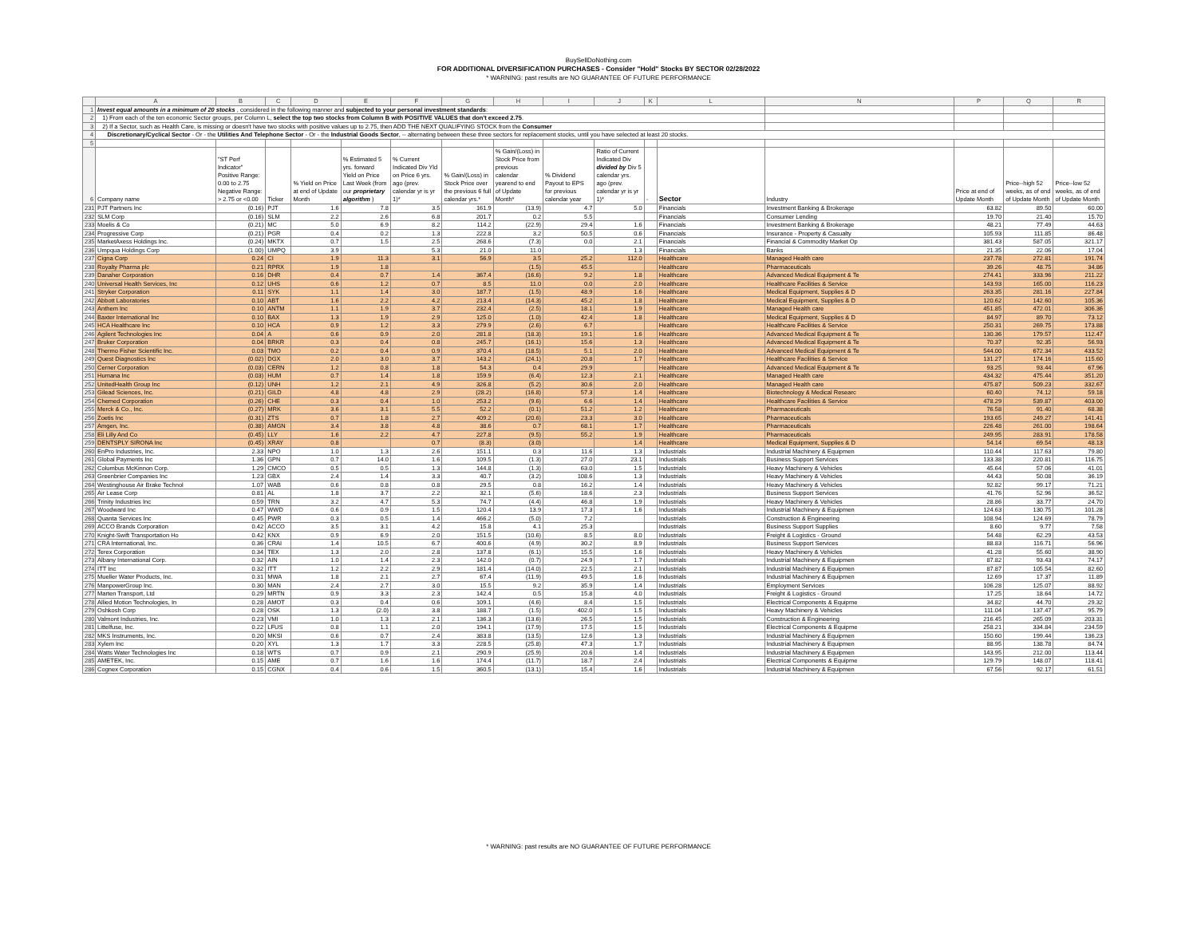BuySellDoNothing.com
FOR ADDITIONAL DIVERSIFICATION PURCHASES - Consider "Hold" Stocks BY SECTOR 02/28/2022
* WARNING: past results are NO GUARANTEE OF FUTURE PERFORMANCE
| | A | B | C | D | E | F | G | H | I | J | K | L | N | P | Q | R |
| --- | --- | --- | --- | --- | --- | --- | --- | --- | --- | --- | --- | --- | --- | --- | --- | --- |
| 1 | Invest equal amounts in a minimum of 20 stocks , considered in the following manner and subjected to your personal investment standards : | | | | | | | | | | | | | | | |
| 2 | 1) From each of the ten economic Sector groups, per Column L, select the top two stocks from Column B with POSITIVE VALUES that don't exceed 2.75 . | | | | | | | | | | | | | | | |
| 3 | 2) If a Sector, such as Health Care, is missing or doesn't have two stocks with positive values up to 2.75, then ADD THE NEXT QUALIFYING STOCK from the Consumer | | | | | | | | | | | | | | | |
| 4 | Discretionary/Cyclical Sector - Or - the Utilities And Telephone Sector - Or - the Industrial Goods Sector , -- alternating between these three sectors for replacement stocks, until you have selected at least 20 stocks. | | | | | | | | | | | | | | | |
| 5 | | | | | | | | | | | | | | | | |
| 6 | Company name | "ST Perf Indicator" Positive Range: 0.00 to 2.75 Negative Range: > 2.75 or <0.00 | Ticker | % Yield on Price at end of Update Month | % Estimated 5 yrs. forward Yield on Price Last Week (from our proprietary algorithm ) | % Current Indicated Div Yld on Price 6 yrs. ago (prev. calendar yr is yr 1)* | % Gain/(Loss) in Stock Price over the previous 6 full calendar yrs.* | % Gain/(Loss) in Stock Price from previous calendar yearend to end of Update Month* | % Dividend Payout to EPS for previous calendar year | Ratio of Current Indicated Div divided by Div 5 calendar yrs. ago (prev. calendar yr is yr 1)* | - | Sector | Industry | Price at end of Update Month | Price--high 52 weeks, as of end of Update Month | Price--low 52 weeks, as of end of Update Month |
| 231 | PJT Partners Inc | (0.16) | PJT | 1.6 | 7.8 | 3.5 | 161.9 | (13.9) | 4.7 | 5.0 | | Financials | Investment Banking & Brokerage | 63.82 | 89.50 | 60.00 |
| 232 | SLM Corp | (0.16) | SLM | 2.2 | 2.6 | 6.8 | 201.7 | 0.2 | 5.5 | | | Financials | Consumer Lending | 19.70 | 21.40 | 15.70 |
| 233 | Moelis & Co | (0.21) | MC | 5.0 | 6.9 | 8.2 | 114.2 | (22.9) | 29.4 | 1.6 | | Financials | Investment Banking & Brokerage | 48.21 | 77.49 | 44.63 |
| 234 | Progressive Corp | (0.21) | PGR | 0.4 | 0.2 | 1.3 | 222.8 | 3.2 | 50.5 | 0.6 | | Financials | Insurance - Property & Casualty | 105.93 | 111.85 | 86.48 |
| 235 | MarketAxess Holdings Inc. | (0.24) | MKTX | 0.7 | 1.5 | 2.5 | 268.6 | (7.3) | 0.0 | 2.1 | | Financials | Financial & Commodity Market Op | 381.43 | 587.05 | 321.17 |
| 236 | Umpqua Holdings Corp | (1.00) | UMPQ | 3.9 | | 5.3 | 21.0 | 11.0 | | 1.3 | | Financials | Banks | 21.35 | 22.06 | 17.04 |
| 237 | Cigna Corp | 0.24 | CI | 1.9 | 11.3 | 3.1 | 56.9 | 3.5 | 25.2 | 112.0 | | Healthcare | Managed Health care | 237.78 | 272.81 | 191.74 |
| 238 | Royalty Pharma plc | 0.21 | RPRX | 1.9 | 1.8 | | | (1.5) | 45.5 | | | Healthcare | Pharmaceuticals | 39.26 | 48.75 | 34.86 |
| 239 | Danaher Corporation | 0.16 | DHR | 0.4 | 0.7 | 1.4 | 367.4 | (16.6) | 9.2 | 1.8 | | Healthcare | Advanced Medical Equipment & Te | 274.41 | 333.96 | 211.22 |
| 240 | Universal Health Services, Inc | 0.12 | UHS | 0.6 | 1.2 | 0.7 | 8.5 | 11.0 | 0.0 | 2.0 | | Healthcare | Healthcare Facilities & Service | 143.93 | 165.00 | 116.23 |
| 241 | Stryker Corporation | 0.11 | SYK | 1.1 | 1.4 | 3.0 | 187.7 | (1.5) | 48.9 | 1.6 | | Healthcare | Medical Equipment, Supplies & D | 263.35 | 281.16 | 227.84 |
| 242 | Abbott Laboratories | 0.10 | ABT | 1.6 | 2.2 | 4.2 | 213.4 | (14.3) | 45.2 | 1.8 | | Healthcare | Medical Equipment, Supplies & D | 120.62 | 142.60 | 105.36 |
| 243 | Anthem Inc | 0.10 | ANTM | 1.1 | 1.9 | 3.7 | 232.4 | (2.5) | 18.1 | 1.9 | | Healthcare | Managed Health care | 451.85 | 472.01 | 306.36 |
| 244 | Baxter International Inc | 0.10 | BAX | 1.3 | 1.9 | 2.9 | 125.0 | (1.0) | 42.4 | 1.8 | | Healthcare | Medical Equipment, Supplies & D | 84.97 | 89.70 | 73.12 |
| 245 | HCA Healthcare Inc | 0.10 | HCA | 0.9 | 1.2 | 3.3 | 279.9 | (2.6) | 6.7 | | | Healthcare | Healthcare Facilities & Service | 250.31 | 269.75 | 173.88 |
| 246 | Agilent Technologies Inc | 0.04 | A | 0.6 | 0.9 | 2.0 | 281.8 | (18.3) | 19.1 | 1.6 | | Healthcare | Advanced Medical Equipment & Te | 130.36 | 179.57 | 112.47 |
| 247 | Bruker Corporation | 0.04 | BRKR | 0.3 | 0.4 | 0.8 | 245.7 | (16.1) | 15.6 | 1.3 | | Healthcare | Advanced Medical Equipment & Te | 70.37 | 92.35 | 56.93 |
| 248 | Thermo Fisher Scientific Inc. | 0.03 | TMO | 0.2 | 0.4 | 0.9 | 370.4 | (18.5) | 5.1 | 2.0 | | Healthcare | Advanced Medical Equipment & Te | 544.00 | 672.34 | 433.52 |
| 249 | Quest Diagnostics Inc | (0.02) | DGX | 2.0 | 3.0 | 3.7 | 143.2 | (24.1) | 20.8 | 1.7 | | Healthcare | Healthcare Facilities & Service | 131.27 | 174.16 | 115.60 |
| 250 | Cerner Corporation | (0.03) | CERN | 1.2 | 0.8 | 1.8 | 54.3 | 0.4 | 29.9 | | | Healthcare | Advanced Medical Equipment & Te | 93.25 | 93.44 | 67.96 |
| 251 | Humana Inc | (0.03) | HUM | 0.7 | 1.4 | 1.8 | 159.9 | (6.4) | 12.3 | 2.1 | | Healthcare | Managed Health care | 434.32 | 475.44 | 351.20 |
| 252 | UnitedHealth Group Inc | (0.12) | UNH | 1.2 | 2.1 | 4.9 | 326.8 | (5.2) | 30.6 | 2.0 | | Healthcare | Managed Health care | 475.87 | 509.23 | 332.67 |
| 253 | Gilead Sciences, Inc. | (0.21) | GILD | 4.8 | 4.8 | 2.9 | (28.2) | (16.8) | 57.3 | 1.4 | | Healthcare | Biotechnology & Medical Researc | 60.40 | 74.12 | 59.18 |
| 254 | Chemed Corporation | (0.26) | CHE | 0.3 | 0.4 | 1.0 | 253.2 | (9.6) | 6.6 | 1.4 | | Healthcare | Healthcare Facilities & Service | 478.29 | 539.87 | 403.00 |
| 255 | Merck & Co., Inc. | (0.27) | MRK | 3.6 | 3.1 | 5.5 | 52.2 | (0.1) | 51.2 | 1.2 | | Healthcare | Pharmaceuticals | 76.58 | 91.40 | 68.38 |
| 256 | Zoetis Inc | (0.31) | ZTS | 0.7 | 1.8 | 2.7 | 409.2 | (20.6) | 23.3 | 3.0 | | Healthcare | Pharmaceuticals | 193.65 | 249.27 | 141.41 |
| 257 | Amgen, Inc. | (0.38) | AMGN | 3.4 | 3.8 | 4.8 | 38.6 | 0.7 | 68.1 | 1.7 | | Healthcare | Pharmaceuticals | 226.48 | 261.00 | 198.64 |
| 258 | Eli Lilly And Co | (0.45) | LLY | 1.6 | 2.2 | 4.7 | 227.8 | (9.5) | 55.2 | 1.9 | | Healthcare | Pharmaceuticals | 249.95 | 283.91 | 178.58 |
| 259 | DENTSPLY SIRONA Inc | (0.45) | XRAY | 0.8 | | 0.7 | (8.3) | (3.0) | | 1.4 | | Healthcare | Medical Equipment, Supplies & D | 54.14 | 69.54 | 48.13 |
| 260 | EnPro Industries, Inc. | 2.33 | NPO | 1.0 | 1.3 | 2.6 | 151.1 | 0.3 | 11.6 | 1.3 | | Industrials | Industrial Machinery & Equipmen | 110.44 | 117.63 | 79.80 |
| 261 | Global Payments Inc | 1.36 | GPN | 0.7 | 14.0 | 1.6 | 109.5 | (1.3) | 27.0 | 23.1 | | Industrials | Business Support Services | 133.38 | 220.81 | 116.75 |
| 262 | Columbus McKinnon Corp. | 1.29 | CMCO | 0.5 | 0.5 | 1.3 | 144.8 | (1.3) | 63.0 | 1.5 | | Industrials | Heavy Machinery & Vehicles | 45.64 | 57.06 | 41.01 |
| 263 | Greenbrier Companies Inc | 1.23 | GBX | 2.4 | 1.4 | 3.3 | 40.7 | (3.2) | 108.6 | 1.3 | | Industrials | Heavy Machinery & Vehicles | 44.43 | 50.08 | 36.19 |
| 264 | Westinghouse Air Brake Technol | 1.07 | WAB | 0.6 | 0.8 | 0.8 | 29.5 | 0.8 | 16.2 | 1.4 | | Industrials | Heavy Machinery & Vehicles | 92.82 | 99.17 | 71.21 |
| 265 | Air Lease Corp | 0.81 | AL | 1.8 | 3.7 | 2.2 | 32.1 | (5.6) | 18.6 | 2.3 | | Industrials | Business Support Services | 41.76 | 52.96 | 36.52 |
| 266 | Trinity Industries Inc | 0.59 | TRN | 3.2 | 4.7 | 5.3 | 74.7 | (4.4) | 46.8 | 1.9 | | Industrials | Heavy Machinery & Vehicles | 28.86 | 33.77 | 24.70 |
| 267 | Woodward Inc | 0.47 | WWD | 0.6 | 0.9 | 1.5 | 120.4 | 13.9 | 17.3 | 1.6 | | Industrials | Industrial Machinery & Equipmen | 124.63 | 130.75 | 101.28 |
| 268 | Quanta Services Inc | 0.45 | PWR | 0.3 | 0.5 | 1.4 | 466.2 | (5.0) | 7.2 | | | Industrials | Construction & Engineering | 108.94 | 124.69 | 78.79 |
| 269 | ACCO Brands Corporation | 0.42 | ACCO | 3.5 | 3.1 | 4.2 | 15.8 | 4.1 | 25.3 | | | Industrials | Business Support Supplies | 8.60 | 9.77 | 7.58 |
| 270 | Knight-Swift Transportation Ho | 0.42 | KNX | 0.9 | 6.9 | 2.0 | 151.5 | (10.6) | 8.5 | 8.0 | | Industrials | Freight & Logistics - Ground | 54.48 | 62.29 | 43.53 |
| 271 | CRA International, Inc. | 0.36 | CRAI | 1.4 | 10.5 | 6.7 | 400.6 | (4.9) | 30.2 | 8.9 | | Industrials | Business Support Services | 88.83 | 116.71 | 56.96 |
| 272 | Terex Corporation | 0.34 | TEX | 1.3 | 2.0 | 2.8 | 137.8 | (6.1) | 15.5 | 1.6 | | Industrials | Heavy Machinery & Vehicles | 41.28 | 55.60 | 38.90 |
| 273 | Albany International Corp. | 0.32 | AIN | 1.0 | 1.4 | 2.3 | 142.0 | (0.7) | 24.9 | 1.7 | | Industrials | Industrial Machinery & Equipmen | 87.82 | 93.43 | 74.17 |
| 274 | ITT Inc | 0.32 | ITT | 1.2 | 2.2 | 2.9 | 181.4 | (14.0) | 22.5 | 2.1 | | Industrials | Industrial Machinery & Equipmen | 87.87 | 105.54 | 82.60 |
| 275 | Mueller Water Products, Inc. | 0.31 | MWA | 1.8 | 2.1 | 2.7 | 67.4 | (11.9) | 49.5 | 1.6 | | Industrials | Industrial Machinery & Equipmen | 12.69 | 17.37 | 11.89 |
| 276 | ManpowerGroup Inc. | 0.30 | MAN | 2.4 | 2.7 | 3.0 | 15.5 | 9.2 | 35.9 | 1.4 | | Industrials | Employment Services | 106.28 | 125.07 | 88.92 |
| 277 | Marten Transport, Ltd | 0.29 | MRTN | 0.9 | 3.3 | 2.3 | 142.4 | 0.5 | 15.8 | 4.0 | | Industrials | Freight & Logistics - Ground | 17.25 | 18.64 | 14.72 |
| 278 | Allied Motion Technologies, In | 0.28 | AMOT | 0.3 | 0.4 | 0.6 | 109.1 | (4.6) | 8.4 | 1.5 | | Industrials | Electrical Components & Equipme | 34.82 | 44.70 | 29.32 |
| 279 | Oshkosh Corp | 0.28 | OSK | 1.3 | (2.0) | 3.8 | 188.7 | (1.5) | 402.0 | 1.5 | | Industrials | Heavy Machinery & Vehicles | 111.04 | 137.47 | 95.79 |
| 280 | Valmont Industries, Inc. | 0.23 | VMI | 1.0 | 1.3 | 2.1 | 136.3 | (13.6) | 26.5 | 1.5 | | Industrials | Construction & Engineering | 216.45 | 265.09 | 203.31 |
| 281 | Littelfuse, Inc. | 0.22 | LFUS | 0.8 | 1.1 | 2.0 | 194.1 | (17.9) | 17.5 | 1.5 | | Industrials | Electrical Components & Equipme | 258.21 | 334.84 | 234.59 |
| 282 | MKS Instruments, Inc. | 0.20 | MKSI | 0.6 | 0.7 | 2.4 | 383.8 | (13.5) | 12.6 | 1.3 | | Industrials | Industrial Machinery & Equipmen | 150.60 | 199.44 | 136.23 |
| 283 | Xylem Inc | 0.20 | XYL | 1.3 | 1.7 | 3.3 | 228.5 | (25.8) | 47.3 | 1.7 | | Industrials | Industrial Machinery & Equipmen | 88.95 | 138.78 | 84.74 |
| 284 | Watts Water Technologies Inc | 0.18 | WTS | 0.7 | 0.9 | 2.1 | 290.9 | (25.9) | 20.6 | 1.4 | | Industrials | Industrial Machinery & Equipmen | 143.95 | 212.00 | 113.44 |
| 285 | AMETEK, Inc. | 0.15 | AME | 0.7 | 1.6 | 1.6 | 174.4 | (11.7) | 18.7 | 2.4 | | Industrials | Electrical Components & Equipme | 129.79 | 148.07 | 118.41 |
| 286 | Cognex Corporation | 0.15 | CGNX | 0.4 | 0.6 | 1.5 | 360.5 | (13.1) | 15.4 | 1.6 | | Industrials | Industrial Machinery & Equipmen | 67.56 | 92.17 | 61.51 |
* WARNING: past results are NO GUARANTEE OF FUTURE PERFORMANCE